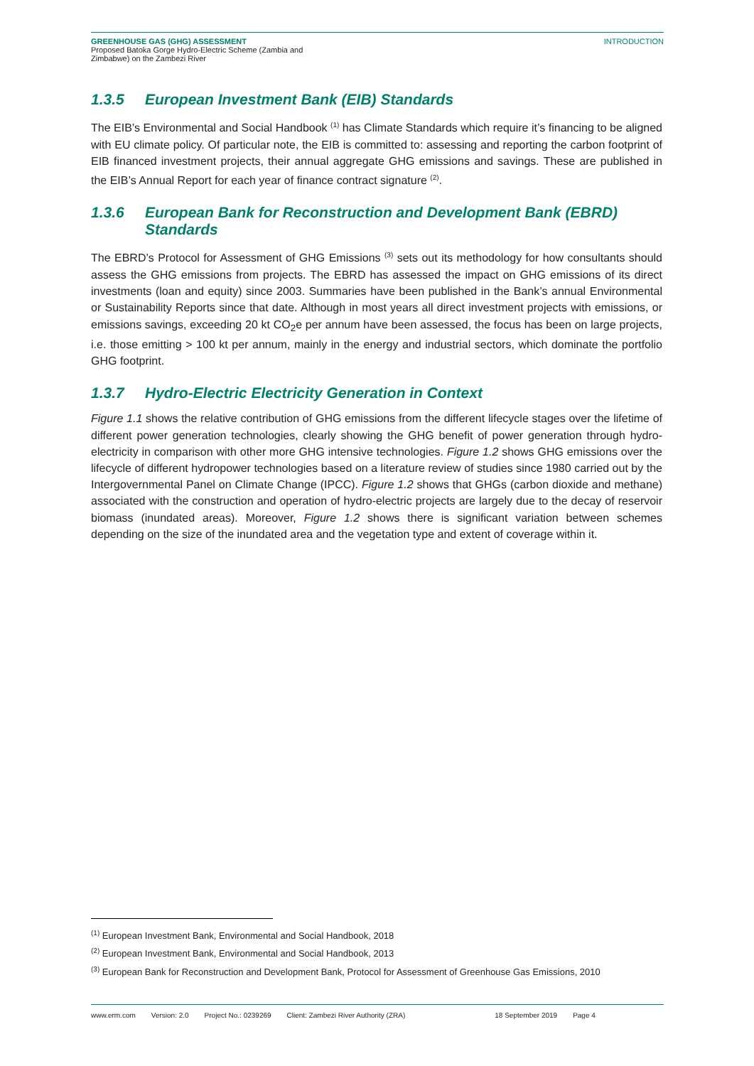GREENHOUSE GAS (GHG) ASSESSMENT
Proposed Batoka Gorge Hydro-Electric Scheme (Zambia and
Zimbabwe) on the Zambezi River
INTRODUCTION
1.3.5 European Investment Bank (EIB) Standards
The EIB’s Environmental and Social Handbook <sup>(1)</sup> has Climate Standards which require it’s financing to be aligned with EU climate policy. Of particular note, the EIB is committed to: assessing and reporting the carbon footprint of EIB financed investment projects, their annual aggregate GHG emissions and savings. These are published in the EIB’s Annual Report for each year of finance contract signature <sup>(2)</sup>.
1.3.6 European Bank for Reconstruction and Development Bank (EBRD) Standards
The EBRD’s Protocol for Assessment of GHG Emissions <sup>(3)</sup> sets out its methodology for how consultants should assess the GHG emissions from projects. The EBRD has assessed the impact on GHG emissions of its direct investments (loan and equity) since 2003. Summaries have been published in the Bank’s annual Environmental or Sustainability Reports since that date. Although in most years all direct investment projects with emissions, or emissions savings, exceeding 20 kt CO<sub>2</sub>e per annum have been assessed, the focus has been on large projects, i.e. those emitting > 100 kt per annum, mainly in the energy and industrial sectors, which dominate the portfolio GHG footprint.
1.3.7 Hydro-Electric Electricity Generation in Context
Figure 1.1 shows the relative contribution of GHG emissions from the different lifecycle stages over the lifetime of different power generation technologies, clearly showing the GHG benefit of power generation through hydro-electricity in comparison with other more GHG intensive technologies. Figure 1.2 shows GHG emissions over the lifecycle of different hydropower technologies based on a literature review of studies since 1980 carried out by the Intergovernmental Panel on Climate Change (IPCC). Figure 1.2 shows that GHGs (carbon dioxide and methane) associated with the construction and operation of hydro-electric projects are largely due to the decay of reservoir biomass (inundated areas). Moreover, Figure 1.2 shows there is significant variation between schemes depending on the size of the inundated area and the vegetation type and extent of coverage within it.
<sup>(1)</sup> European Investment Bank, Environmental and Social Handbook, 2018
<sup>(2)</sup> European Investment Bank, Environmental and Social Handbook, 2013
<sup>(3)</sup> European Bank for Reconstruction and Development Bank, Protocol for Assessment of Greenhouse Gas Emissions, 2010
www.erm.com Version: 2.0 Project No.: 0239269 Client: Zambezi River Authority (ZRA) 18 September 2019 Page 4